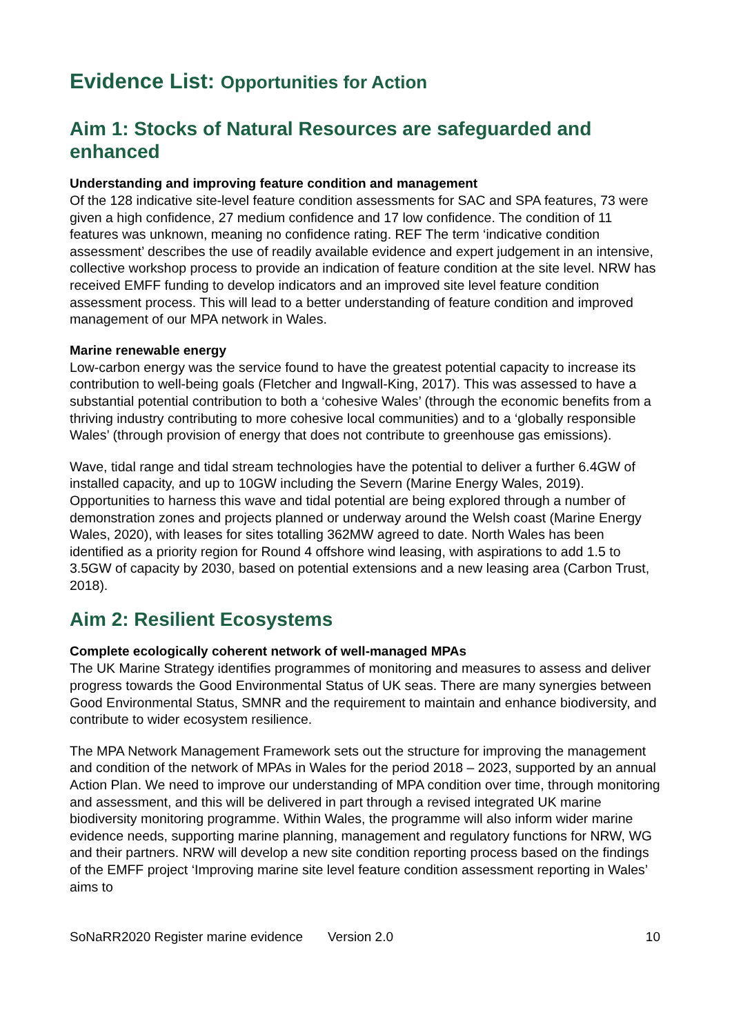Evidence List: Opportunities for Action
Aim 1: Stocks of Natural Resources are safeguarded and enhanced
Understanding and improving feature condition and management
Of the 128 indicative site-level feature condition assessments for SAC and SPA features, 73 were given a high confidence, 27 medium confidence and 17 low confidence. The condition of 11 features was unknown, meaning no confidence rating. REF The term ‘indicative condition assessment’ describes the use of readily available evidence and expert judgement in an intensive, collective workshop process to provide an indication of feature condition at the site level. NRW has received EMFF funding to develop indicators and an improved site level feature condition assessment process. This will lead to a better understanding of feature condition and improved management of our MPA network in Wales.
Marine renewable energy
Low-carbon energy was the service found to have the greatest potential capacity to increase its contribution to well-being goals (Fletcher and Ingwall-King, 2017). This was assessed to have a substantial potential contribution to both a ‘cohesive Wales’ (through the economic benefits from a thriving industry contributing to more cohesive local communities) and to a ‘globally responsible Wales’ (through provision of energy that does not contribute to greenhouse gas emissions).
Wave, tidal range and tidal stream technologies have the potential to deliver a further 6.4GW of installed capacity, and up to 10GW including the Severn (Marine Energy Wales, 2019). Opportunities to harness this wave and tidal potential are being explored through a number of demonstration zones and projects planned or underway around the Welsh coast (Marine Energy Wales, 2020), with leases for sites totalling 362MW agreed to date. North Wales has been identified as a priority region for Round 4 offshore wind leasing, with aspirations to add 1.5 to 3.5GW of capacity by 2030, based on potential extensions and a new leasing area (Carbon Trust, 2018).
Aim 2: Resilient Ecosystems
Complete ecologically coherent network of well-managed MPAs
The UK Marine Strategy identifies programmes of monitoring and measures to assess and deliver progress towards the Good Environmental Status of UK seas. There are many synergies between Good Environmental Status, SMNR and the requirement to maintain and enhance biodiversity, and contribute to wider ecosystem resilience.
The MPA Network Management Framework sets out the structure for improving the management and condition of the network of MPAs in Wales for the period 2018 – 2023, supported by an annual Action Plan. We need to improve our understanding of MPA condition over time, through monitoring and assessment, and this will be delivered in part through a revised integrated UK marine biodiversity monitoring programme. Within Wales, the programme will also inform wider marine evidence needs, supporting marine planning, management and regulatory functions for NRW, WG and their partners. NRW will develop a new site condition reporting process based on the findings of the EMFF project ‘Improving marine site level feature condition assessment reporting in Wales’ aims to
SoNaRR2020 Register marine evidence Version 2.0 10